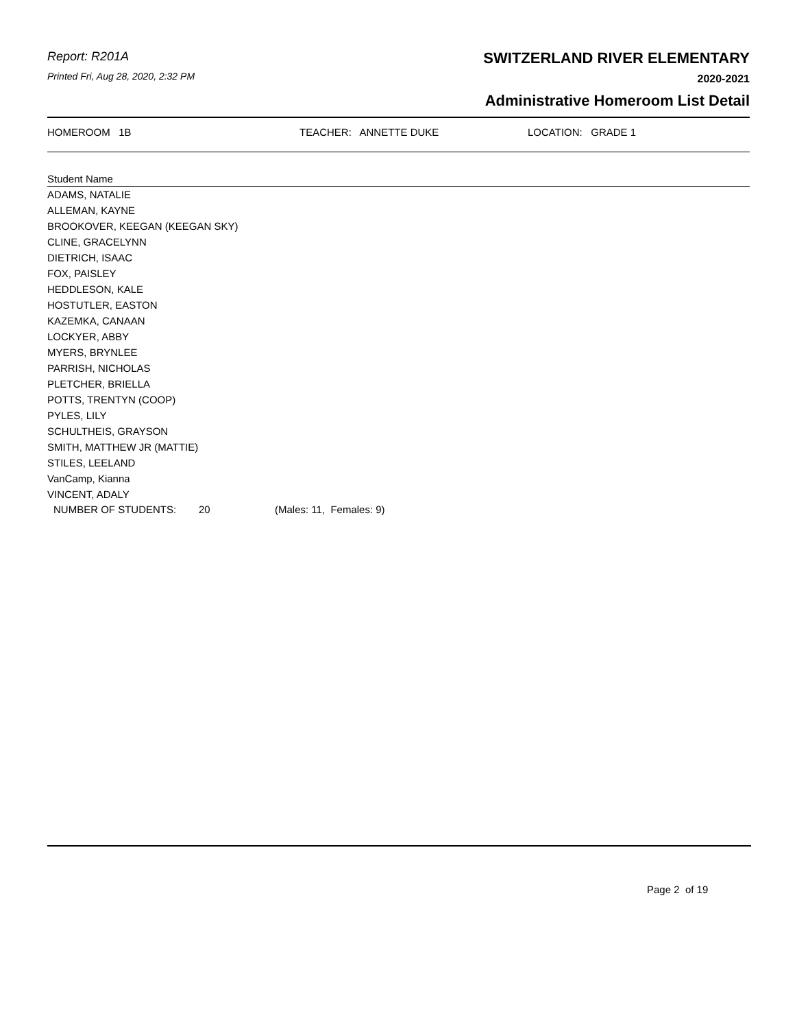Report: R201A
Printed Fri, Aug 28, 2020, 2:32 PM
SWITZERLAND RIVER ELEMENTARY
2020-2021
Administrative Homeroom List Detail
HOMEROOM 1B TEACHER: ANNETTE DUKE LOCATION: GRADE 1
| Student Name |
| --- |
| ADAMS, NATALIE |
| ALLEMAN, KAYNE |
| BROOKOVER, KEEGAN (KEEGAN SKY) |
| CLINE, GRACELYNN |
| DIETRICH, ISAAC |
| FOX, PAISLEY |
| HEDDLESON, KALE |
| HOSTUTLER, EASTON |
| KAZEMKA, CANAAN |
| LOCKYER, ABBY |
| MYERS, BRYNLEE |
| PARRISH, NICHOLAS |
| PLETCHER, BRIELLA |
| POTTS, TRENTYN (COOP) |
| PYLES, LILY |
| SCHULTHEIS, GRAYSON |
| SMITH, MATTHEW JR (MATTIE) |
| STILES, LEELAND |
| VanCamp, Kianna |
| VINCENT, ADALY |
NUMBER OF STUDENTS: 20 (Males: 11, Females: 9)
Page 2 of 19